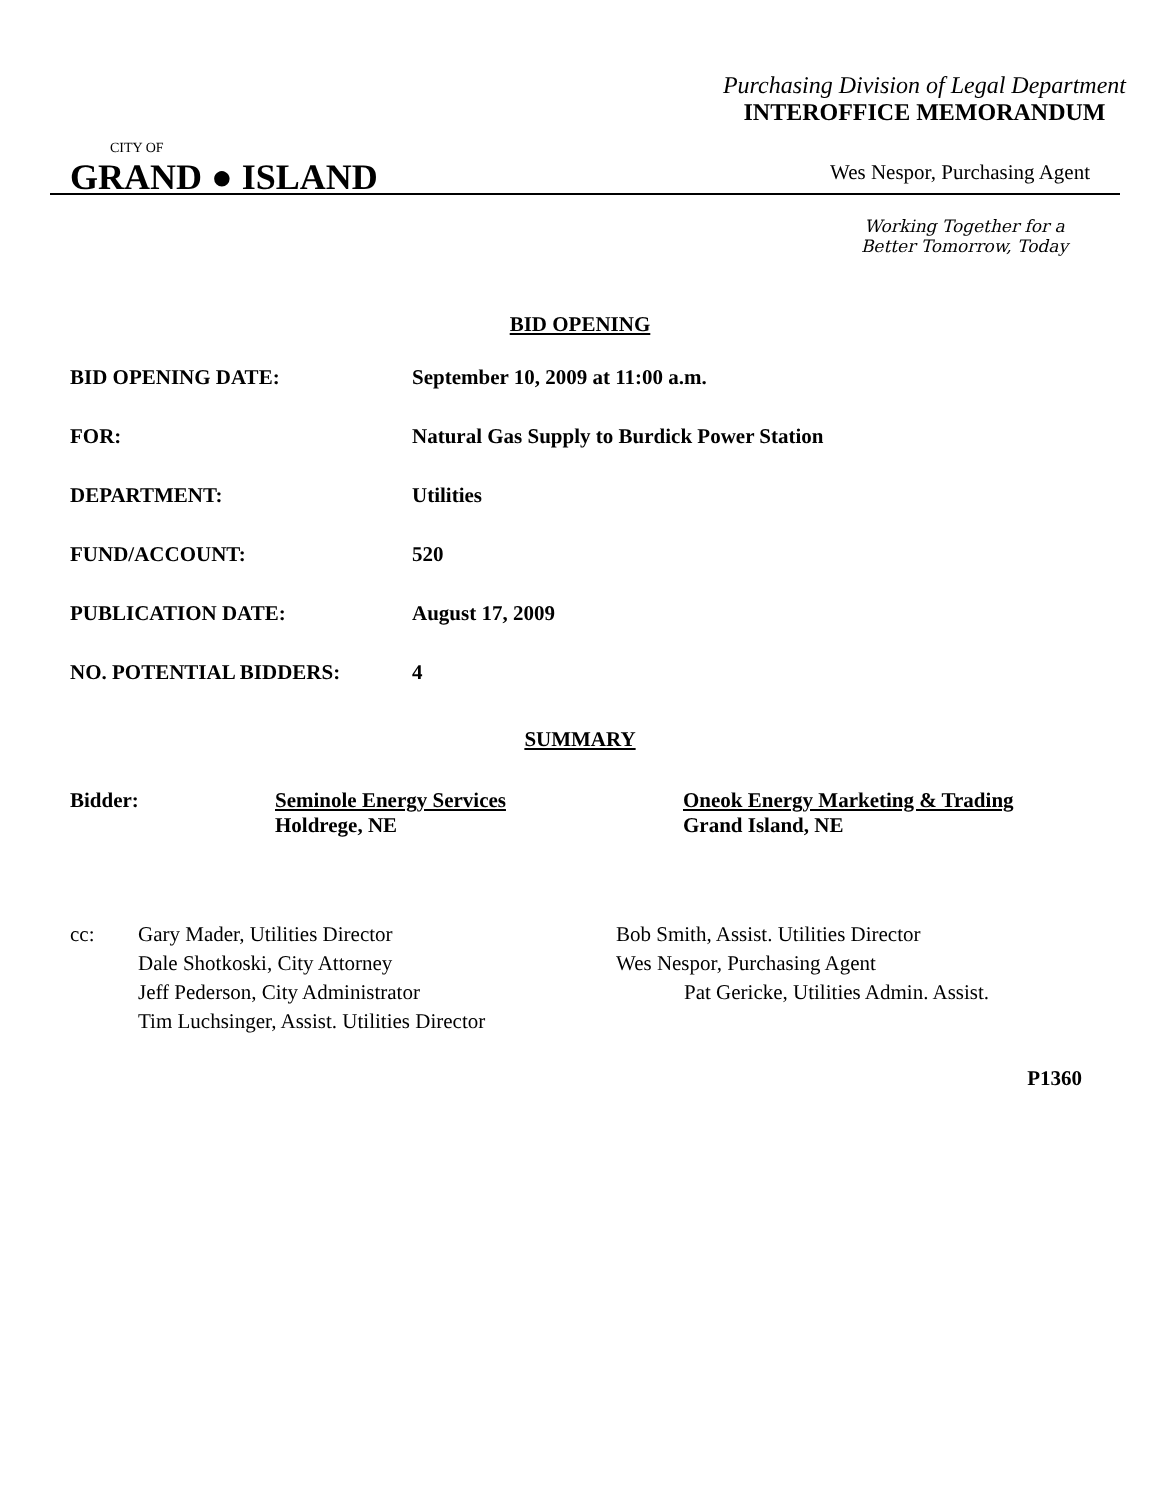Purchasing Division of Legal Department
INTEROFFICE MEMORANDUM
CITY OF
GRAND ● ISLAND
Wes Nespor, Purchasing Agent
Working Together for a
Better Tomorrow, Today
BID OPENING
BID OPENING DATE: September 10, 2009 at 11:00 a.m.
FOR: Natural Gas Supply to Burdick Power Station
DEPARTMENT: Utilities
FUND/ACCOUNT: 520
PUBLICATION DATE: August 17, 2009
NO. POTENTIAL BIDDERS: 4
SUMMARY
Bidder: Seminole Energy Services
Holdrege, NE
Oneok Energy Marketing & Trading
Grand Island, NE
cc: Gary Mader, Utilities Director
Dale Shotkoski, City Attorney
Jeff Pederson, City Administrator
Tim Luchsinger, Assist. Utilities Director
Bob Smith, Assist. Utilities Director
Wes Nespor, Purchasing Agent
Pat Gericke, Utilities Admin. Assist.
P1360